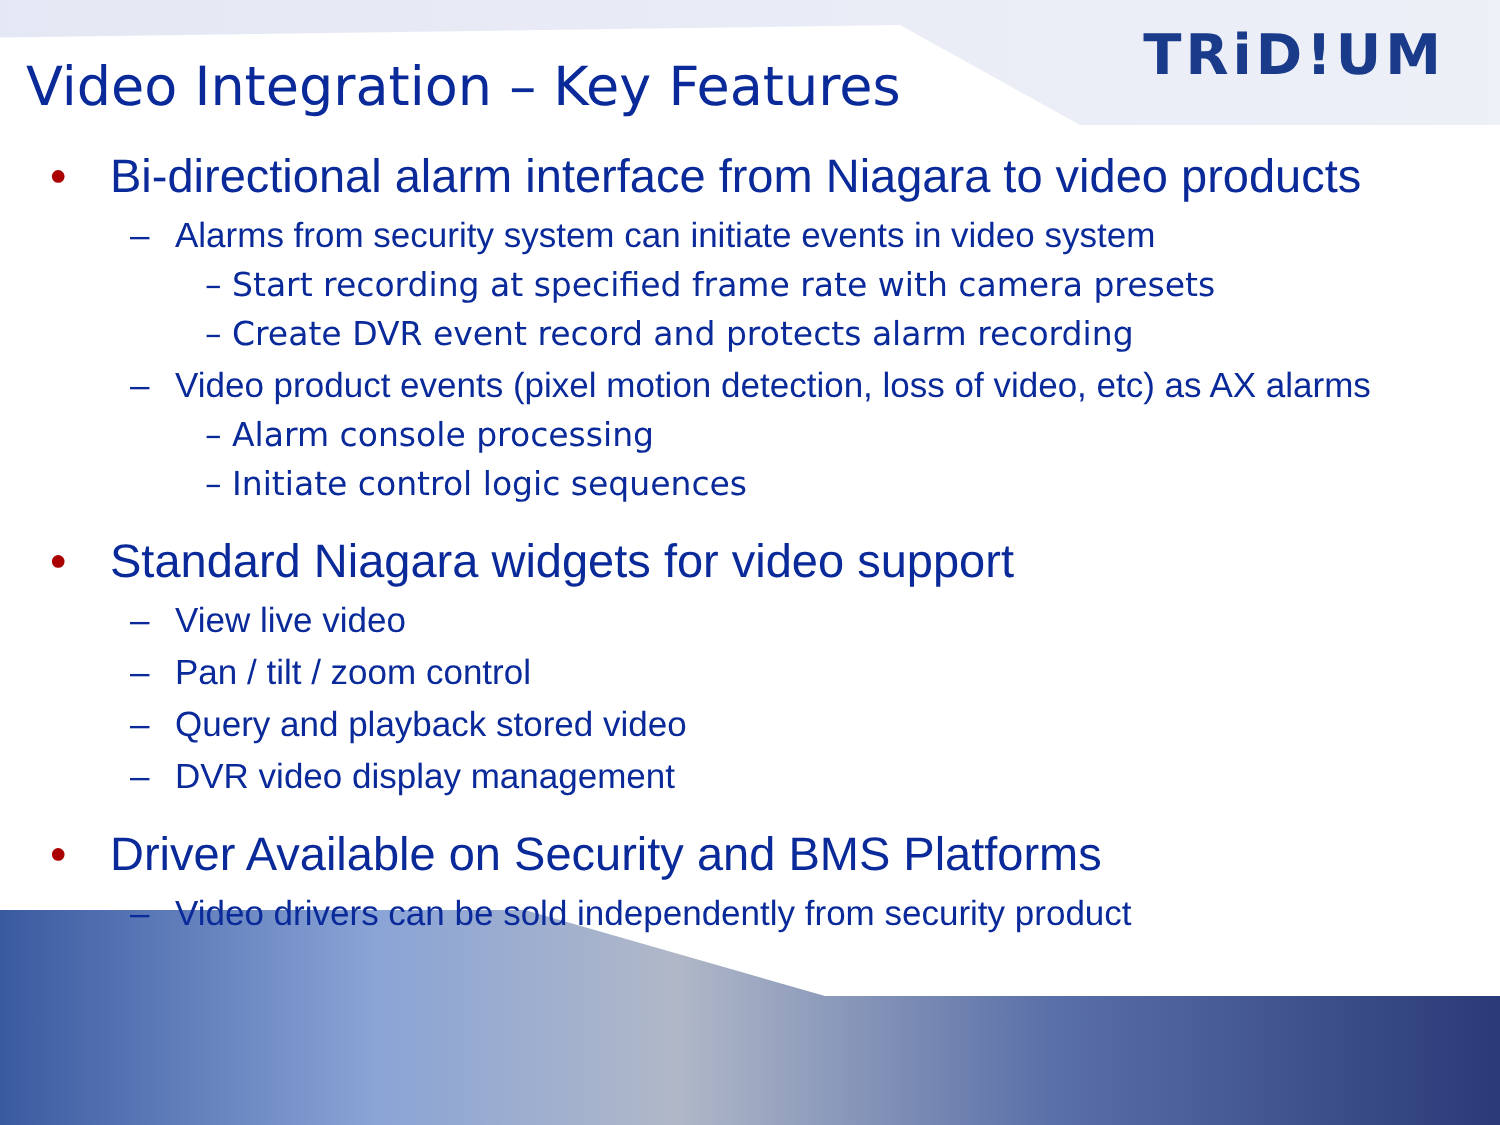TRiD!UM
Video Integration – Key Features
• Bi-directional alarm interface from Niagara to video products
– Alarms from security system can initiate events in video system
– Start recording at specified frame rate with camera presets
– Create DVR event record and protects alarm recording
– Video product events (pixel motion detection, loss of video, etc) as AX alarms
– Alarm console processing
– Initiate control logic sequences
• Standard Niagara widgets for video support
– View live video
– Pan / tilt / zoom control
– Query and playback stored video
– DVR video display management
• Driver Available on Security and BMS Platforms
– Video drivers can be sold independently from security product